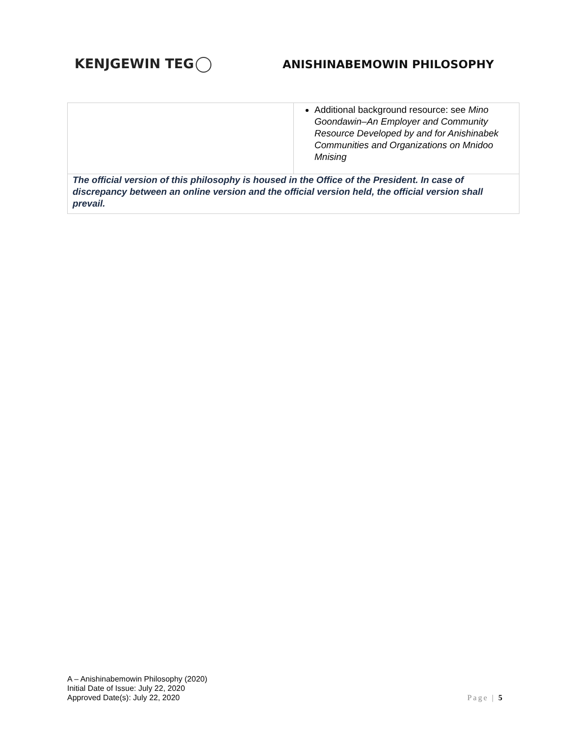KENJGEWIN TEG
ANISHINABEMOWIN PHILOSOPHY
| | Additional background resource: see Mino Goondawin–An Employer and Community Resource Developed by and for Anishinabek Communities and Organizations on Mnidoo Mnising |
| The official version of this philosophy is housed in the Office of the President. In case of discrepancy between an online version and the official version held, the official version shall prevail. | |
A – Anishinabemowin Philosophy (2020)
Initial Date of Issue: July 22, 2020
Approved Date(s): July 22, 2020
Page | 5